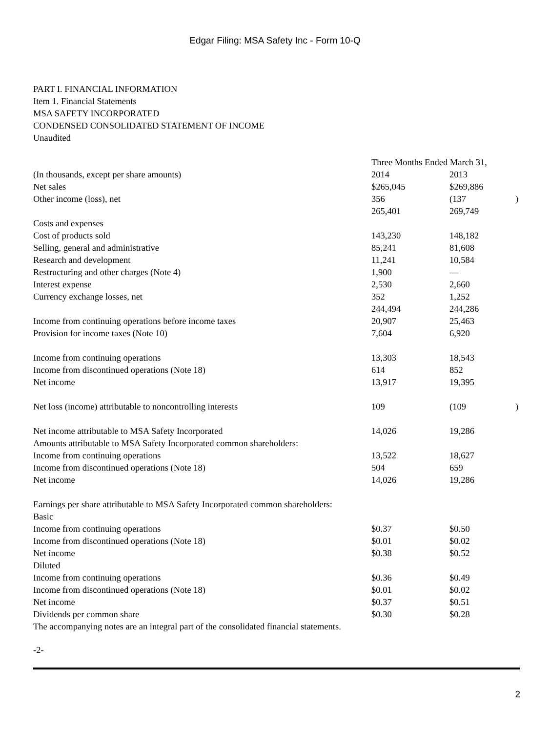Edgar Filing: MSA Safety Inc - Form 10-Q
PART I. FINANCIAL INFORMATION
Item 1. Financial Statements
MSA SAFETY INCORPORATED
CONDENSED CONSOLIDATED STATEMENT OF INCOME
Unaudited
| | Three Months Ended March 31, | | |
| (In thousands, except per share amounts) | 2014 | 2013 | |
| Net sales | $265,045 | $269,886 | |
| Other income (loss), net | 356 | (137 | ) |
| | 265,401 | 269,749 | |
| Costs and expenses | | | |
| Cost of products sold | 143,230 | 148,182 | |
| Selling, general and administrative | 85,241 | 81,608 | |
| Research and development | 11,241 | 10,584 | |
| Restructuring and other charges (Note 4) | 1,900 | — | |
| Interest expense | 2,530 | 2,660 | |
| Currency exchange losses, net | 352 | 1,252 | |
| | 244,494 | 244,286 | |
| Income from continuing operations before income taxes | 20,907 | 25,463 | |
| Provision for income taxes (Note 10) | 7,604 | 6,920 | |
| Income from continuing operations | 13,303 | 18,543 | |
| Income from discontinued operations (Note 18) | 614 | 852 | |
| Net income | 13,917 | 19,395 | |
| Net loss (income) attributable to noncontrolling interests | 109 | (109 | ) |
| Net income attributable to MSA Safety Incorporated | 14,026 | 19,286 | |
| Amounts attributable to MSA Safety Incorporated common shareholders: | | | |
| Income from continuing operations | 13,522 | 18,627 | |
| Income from discontinued operations (Note 18) | 504 | 659 | |
| Net income | 14,026 | 19,286 | |
| Earnings per share attributable to MSA Safety Incorporated common shareholders: | | | |
| Basic | | | |
| Income from continuing operations | $0.37 | $0.50 | |
| Income from discontinued operations (Note 18) | $0.01 | $0.02 | |
| Net income | $0.38 | $0.52 | |
| Diluted | | | |
| Income from continuing operations | $0.36 | $0.49 | |
| Income from discontinued operations (Note 18) | $0.01 | $0.02 | |
| Net income | $0.37 | $0.51 | |
| Dividends per common share | $0.30 | $0.28 | |
The accompanying notes are an integral part of the consolidated financial statements.
-2-
2